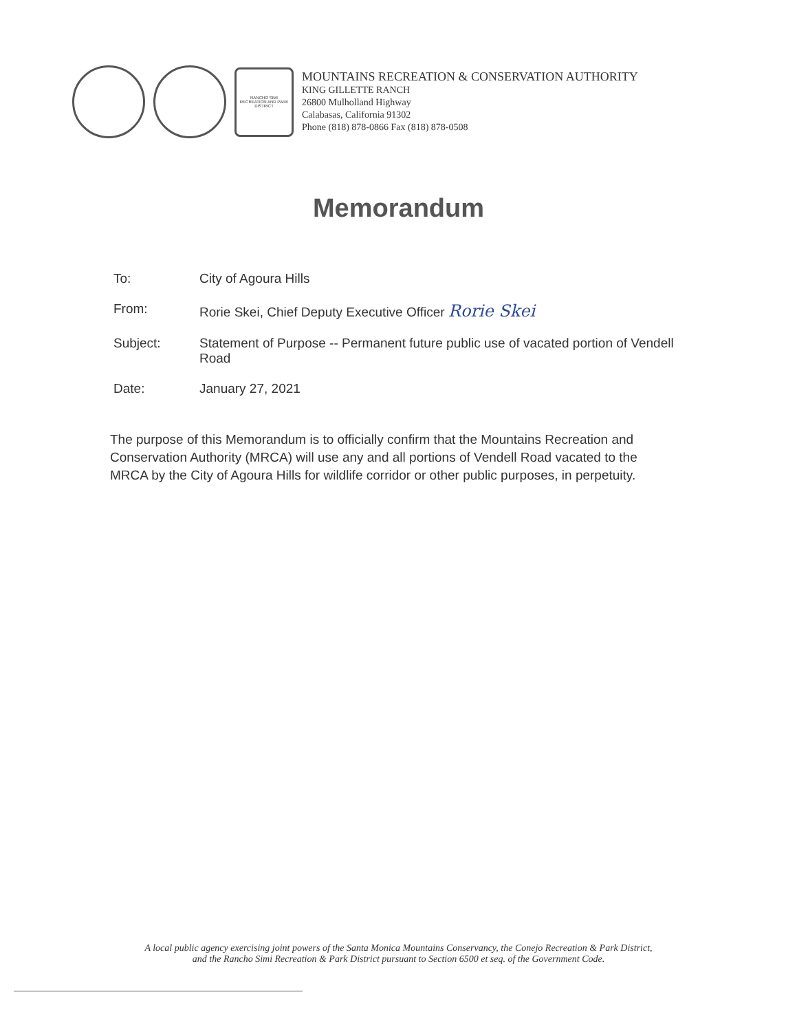RANCHO SIMI RECREATION AND PARK DISTRICT
MOUNTAINS RECREATION & CONSERVATION AUTHORITY
KING GILLETTE RANCH
26800 Mulholland Highway
Calabasas, California 91302
Phone (818) 878-0866 Fax (818) 878-0508
Memorandum
To: City of Agoura Hills
From: Rorie Skei, Chief Deputy Executive Officer Rorie Skei
Subject: Statement of Purpose -- Permanent future public use of vacated portion of Vendell Road
Date: January 27, 2021
The purpose of this Memorandum is to officially confirm that the Mountains Recreation and Conservation Authority (MRCA) will use any and all portions of Vendell Road vacated to the MRCA by the City of Agoura Hills for wildlife corridor or other public purposes, in perpetuity.
A local public agency exercising joint powers of the Santa Monica Mountains Conservancy, the Conejo Recreation & Park District,
and the Rancho Simi Recreation & Park District pursuant to Section 6500 et seq. of the Government Code.